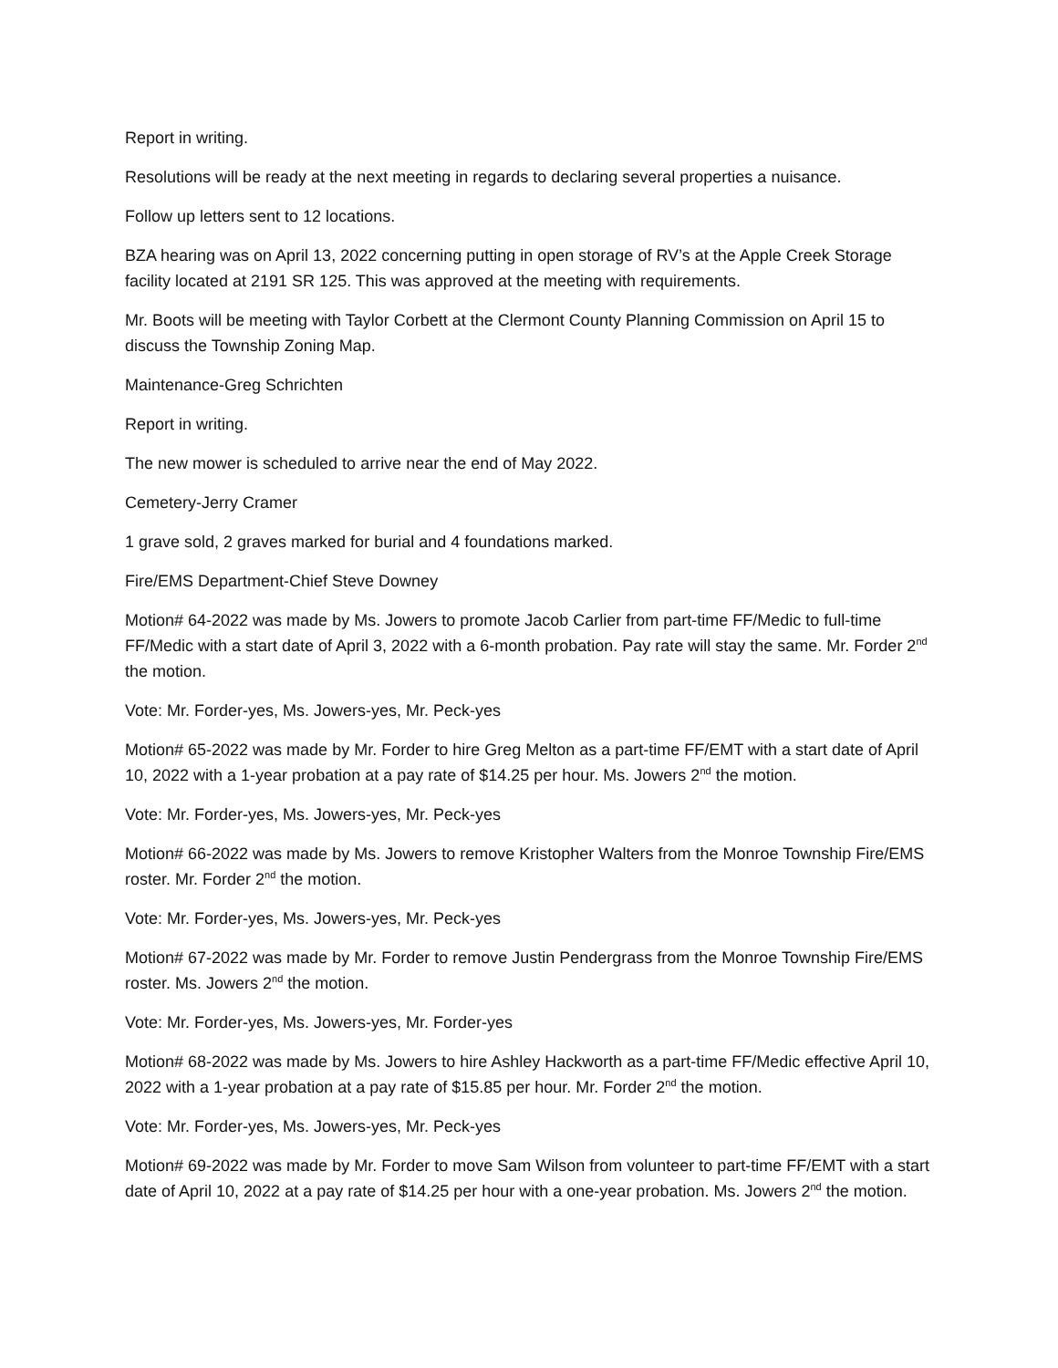Report in writing.
Resolutions will be ready at the next meeting in regards to declaring several properties a nuisance.
Follow up letters sent to 12 locations.
BZA hearing was on April 13, 2022 concerning putting in open storage of RV’s at the Apple Creek Storage facility located at 2191 SR 125. This was approved at the meeting with requirements.
Mr. Boots will be meeting with Taylor Corbett at the Clermont County Planning Commission on April 15 to discuss the Township Zoning Map.
Maintenance-Greg Schrichten
Report in writing.
The new mower is scheduled to arrive near the end of May 2022.
Cemetery-Jerry Cramer
1 grave sold, 2 graves marked for burial and 4 foundations marked.
Fire/EMS Department-Chief Steve Downey
Motion# 64-2022 was made by Ms. Jowers to promote Jacob Carlier from part-time FF/Medic to full-time FF/Medic with a start date of April 3, 2022 with a 6-month probation. Pay rate will stay the same. Mr. Forder 2<sup>nd</sup> the motion.
Vote: Mr. Forder-yes, Ms. Jowers-yes, Mr. Peck-yes
Motion# 65-2022 was made by Mr. Forder to hire Greg Melton as a part-time FF/EMT with a start date of April 10, 2022 with a 1-year probation at a pay rate of $14.25 per hour. Ms. Jowers 2<sup>nd</sup> the motion.
Vote: Mr. Forder-yes, Ms. Jowers-yes, Mr. Peck-yes
Motion# 66-2022 was made by Ms. Jowers to remove Kristopher Walters from the Monroe Township Fire/EMS roster. Mr. Forder 2<sup>nd</sup> the motion.
Vote: Mr. Forder-yes, Ms. Jowers-yes, Mr. Peck-yes
Motion# 67-2022 was made by Mr. Forder to remove Justin Pendergrass from the Monroe Township Fire/EMS roster. Ms. Jowers 2<sup>nd</sup> the motion.
Vote: Mr. Forder-yes, Ms. Jowers-yes, Mr. Forder-yes
Motion# 68-2022 was made by Ms. Jowers to hire Ashley Hackworth as a part-time FF/Medic effective April 10, 2022 with a 1-year probation at a pay rate of $15.85 per hour. Mr. Forder 2<sup>nd</sup> the motion.
Vote: Mr. Forder-yes, Ms. Jowers-yes, Mr. Peck-yes
Motion# 69-2022 was made by Mr. Forder to move Sam Wilson from volunteer to part-time FF/EMT with a start date of April 10, 2022 at a pay rate of $14.25 per hour with a one-year probation. Ms. Jowers 2<sup>nd</sup> the motion.